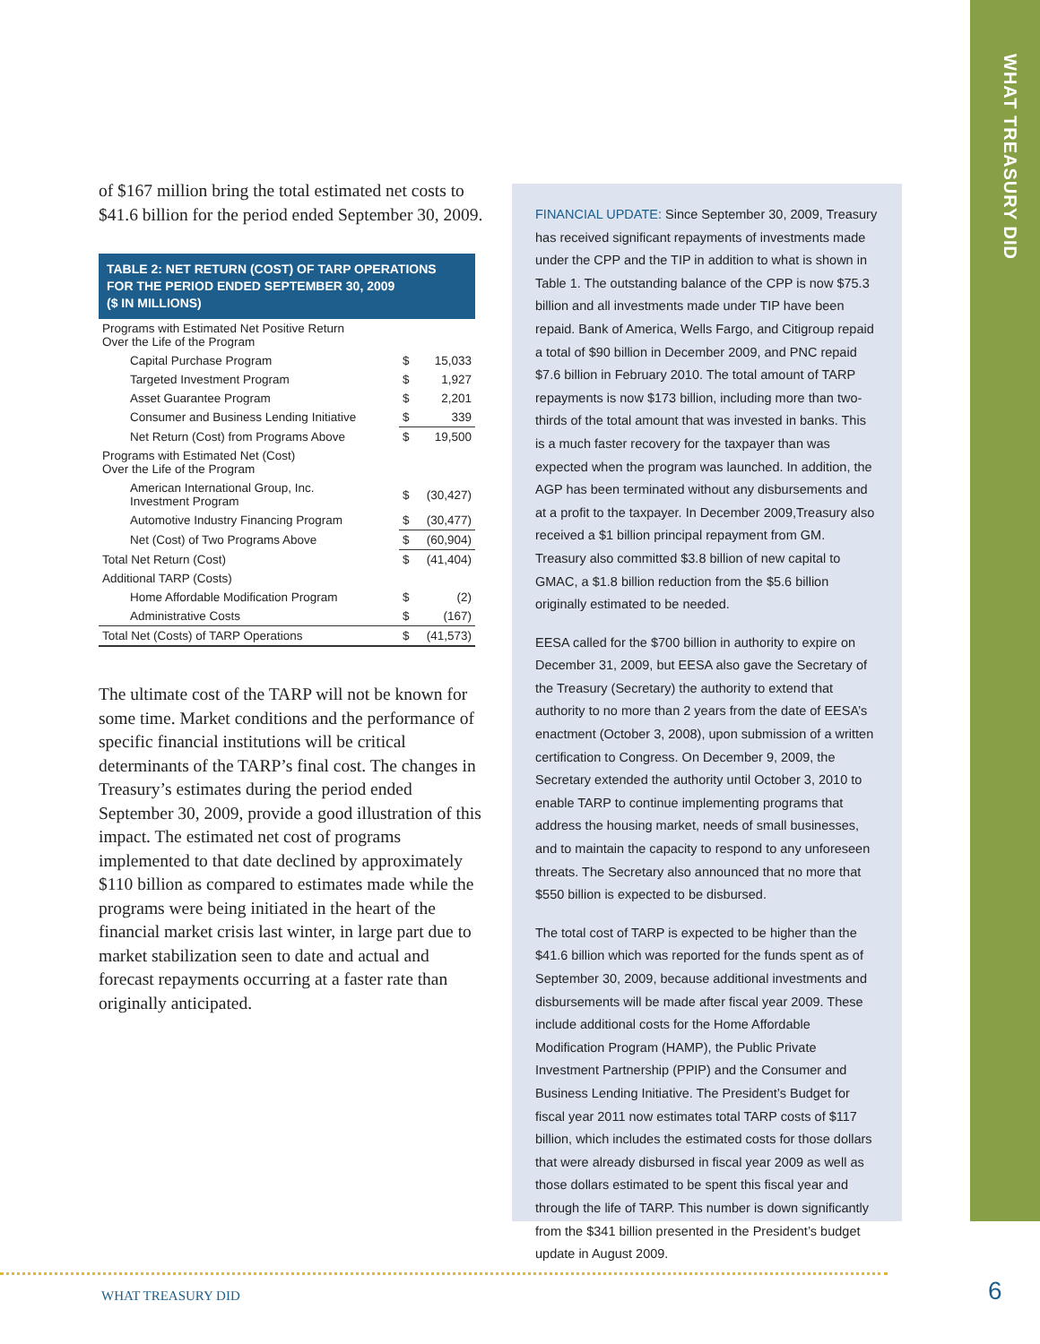WHAT TREASURY DID
of $167 million bring the total estimated net costs to $41.6 billion for the period ended September 30, 2009.
TABLE 2: NET RETURN (COST) OF TARP OPERATIONS
FOR THE PERIOD ENDED SEPTEMBER 30, 2009
($ IN MILLIONS)
| Programs with Estimated Net Positive Return Over the Life of the Program | | |
| Capital Purchase Program | $ | 15,033 |
| Targeted Investment Program | $ | 1,927 |
| Asset Guarantee Program | $ | 2,201 |
| Consumer and Business Lending Initiative | $ | 339 |
| Net Return (Cost) from Programs Above | $ | 19,500 |
| Programs with Estimated Net (Cost) Over the Life of the Program | | |
| American International Group, Inc. Investment Program | $ | (30,427) |
| Automotive Industry Financing Program | $ | (30,477) |
| Net (Cost) of Two Programs Above | $ | (60,904) |
| Total Net Return (Cost) | $ | (41,404) |
| Additional TARP (Costs) | | |
| Home Affordable Modification Program | $ | (2) |
| Administrative Costs | $ | (167) |
| Total Net (Costs) of TARP Operations | $ | (41,573) |
The ultimate cost of the TARP will not be known for some time. Market conditions and the performance of specific financial institutions will be critical determinants of the TARP’s final cost. The changes in Treasury’s estimates during the period ended September 30, 2009, provide a good illustration of this impact. The estimated net cost of programs implemented to that date declined by approximately $110 billion as compared to estimates made while the programs were being initiated in the heart of the financial market crisis last winter, in large part due to market stabilization seen to date and actual and forecast repayments occurring at a faster rate than originally anticipated.
FINANCIAL UPDATE: Since September 30, 2009, Treasury has received significant repayments of investments made under the CPP and the TIP in addition to what is shown in Table 1. The outstanding balance of the CPP is now $75.3 billion and all investments made under TIP have been repaid. Bank of America, Wells Fargo, and Citigroup repaid a total of $90 billion in December 2009, and PNC repaid $7.6 billion in February 2010. The total amount of TARP repayments is now $173 billion, including more than two-thirds of the total amount that was invested in banks. This is a much faster recovery for the taxpayer than was expected when the program was launched. In addition, the AGP has been terminated without any disbursements and at a profit to the taxpayer. In December 2009,Treasury also received a $1 billion principal repayment from GM. Treasury also committed $3.8 billion of new capital to GMAC, a $1.8 billion reduction from the $5.6 billion originally estimated to be needed.
EESA called for the $700 billion in authority to expire on December 31, 2009, but EESA also gave the Secretary of the Treasury (Secretary) the authority to extend that authority to no more than 2 years from the date of EESA’s enactment (October 3, 2008), upon submission of a written certification to Congress. On December 9, 2009, the Secretary extended the authority until October 3, 2010 to enable TARP to continue implementing programs that address the housing market, needs of small businesses, and to maintain the capacity to respond to any unforeseen threats. The Secretary also announced that no more that $550 billion is expected to be disbursed.
The total cost of TARP is expected to be higher than the $41.6 billion which was reported for the funds spent as of September 30, 2009, because additional investments and disbursements will be made after fiscal year 2009. These include additional costs for the Home Affordable Modification Program (HAMP), the Public Private Investment Partnership (PPIP) and the Consumer and Business Lending Initiative. The President’s Budget for fiscal year 2011 now estimates total TARP costs of $117 billion, which includes the estimated costs for those dollars that were already disbursed in fiscal year 2009 as well as those dollars estimated to be spent this fiscal year and through the life of TARP. This number is down significantly from the $341 billion presented in the President’s budget update in August 2009.
WHAT TREASURY DID 6